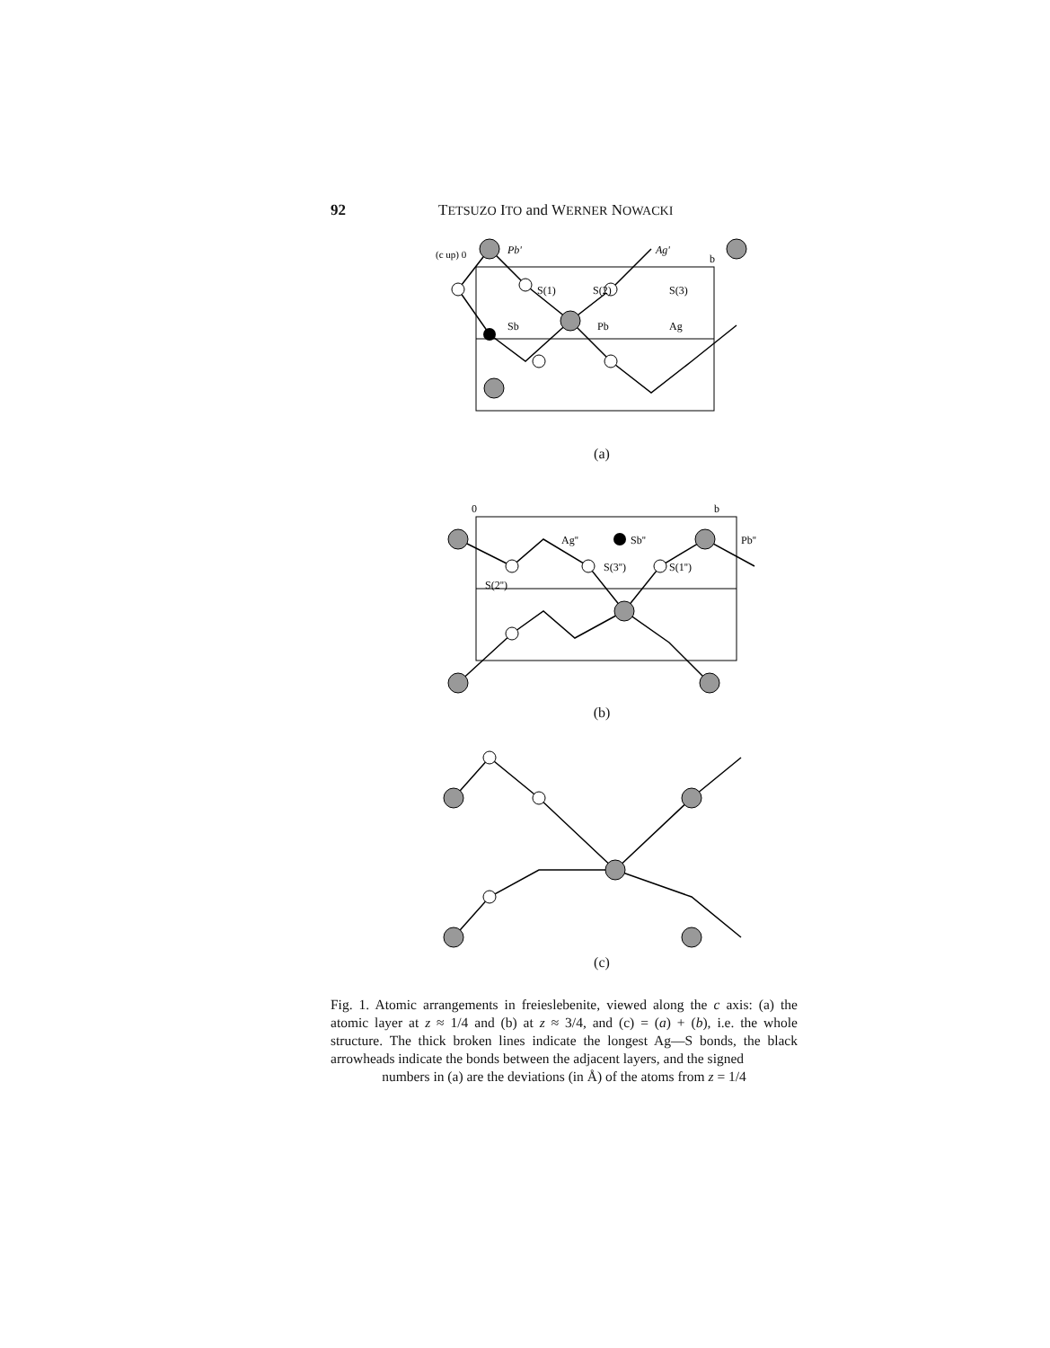92 TETSUZO ITO and WERNER NOWACKI
Pb'
Ag'
S(1)
S(2)
S(3)
Sb
Pb
Ag
b
(c up) 0
(a)
Ag''
Sb''
Pb''
S(2'')
S(3'')
S(1'')
0
b
(b)
(c)
Fig. 1. Atomic arrangements in freieslebenite, viewed along the c axis: (a) the atomic layer at z ≈ 1/4 and (b) at z ≈ 3/4, and (c) = (a) + (b), i.e. the whole structure. The thick broken lines indicate the longest Ag—S bonds, the black arrowheads indicate the bonds between the adjacent layers, and the signed
numbers in (a) are the deviations (in Å) of the atoms from z = 1/4